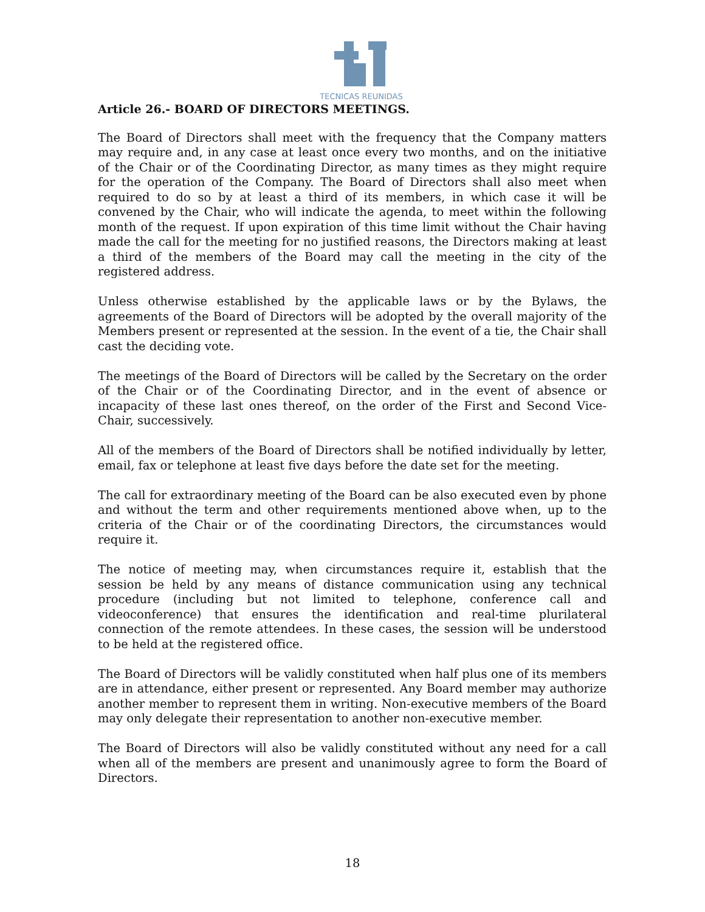TECNICAS REUNIDAS
Article 26.- BOARD OF DIRECTORS MEETINGS.
The Board of Directors shall meet with the frequency that the Company matters may require and, in any case at least once every two months, and on the initiative of the Chair or of the Coordinating Director, as many times as they might require for the operation of the Company. The Board of Directors shall also meet when required to do so by at least a third of its members, in which case it will be convened by the Chair, who will indicate the agenda, to meet within the following month of the request. If upon expiration of this time limit without the Chair having made the call for the meeting for no justified reasons, the Directors making at least a third of the members of the Board may call the meeting in the city of the registered address.
Unless otherwise established by the applicable laws or by the Bylaws, the agreements of the Board of Directors will be adopted by the overall majority of the Members present or represented at the session. In the event of a tie, the Chair shall cast the deciding vote.
The meetings of the Board of Directors will be called by the Secretary on the order of the Chair or of the Coordinating Director, and in the event of absence or incapacity of these last ones thereof, on the order of the First and Second Vice-Chair, successively.
All of the members of the Board of Directors shall be notified individually by letter, email, fax or telephone at least five days before the date set for the meeting.
The call for extraordinary meeting of the Board can be also executed even by phone and without the term and other requirements mentioned above when, up to the criteria of the Chair or of the coordinating Directors, the circumstances would require it.
The notice of meeting may, when circumstances require it, establish that the session be held by any means of distance communication using any technical procedure (including but not limited to telephone, conference call and videoconference) that ensures the identification and real-time plurilateral connection of the remote attendees. In these cases, the session will be understood to be held at the registered office.
The Board of Directors will be validly constituted when half plus one of its members are in attendance, either present or represented. Any Board member may authorize another member to represent them in writing. Non-executive members of the Board may only delegate their representation to another non-executive member.
The Board of Directors will also be validly constituted without any need for a call when all of the members are present and unanimously agree to form the Board of Directors.
18